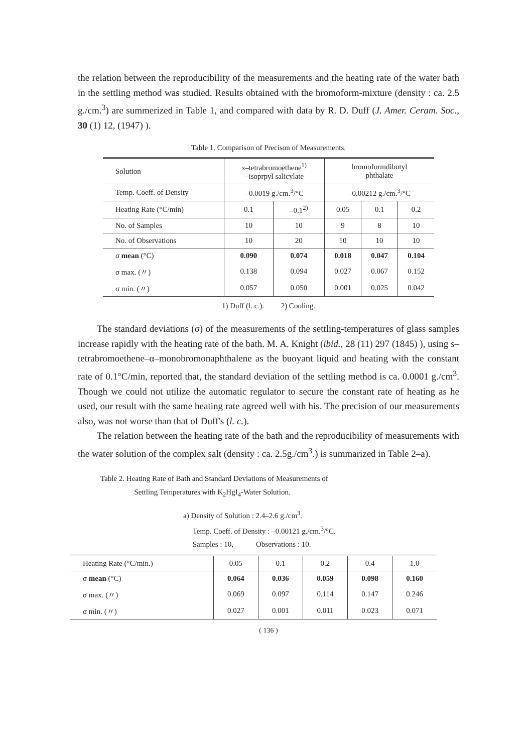the relation between the reproducibility of the measurements and the heating rate of the water bath in the settling method was studied. Results obtained with the bromoform-mixture (density : ca. 2.5 g./cm.<sup>3</sup>) are summerized in Table 1, and compared with data by R. D. Duff (J. Amer. Ceram. Soc., 30 (1) 12, (1947) ).
Table 1. Comparison of Precison of Measurements.
| Solution | s –tetrabromoethene<sup>1)</sup> –isoprpyl salicylate | | bromoformdibutyl phthalate | | |
| --- | --- | --- | --- | --- | --- |
| Temp. Coeff. of Density | –0.0019 g./cm.<sup>3</sup>/°C | | –0.00212 g./cm.<sup>3</sup>/°C | | |
| Heating Rate (°C/min) | 0.1 | –0.1<sup>2)</sup> | 0.05 | 0.1 | 0.2 |
| No. of Samples | 10 | 10 | 9 | 8 | 10 |
| No. of Observations | 10 | 20 | 10 | 10 | 10 |
| σ mean (°C) | 0.090 | 0.074 | 0.018 | 0.047 | 0.104 |
| σ max. (〃) | 0.138 | 0.094 | 0.027 | 0.067 | 0.152 |
| σ min. (〃) | 0.057 | 0.050 | 0.001 | 0.025 | 0.042 |
1) Duff (l. c.). 2) Cooling.
The standard deviations (σ) of the measurements of the settling-temperatures of glass samples increase rapidly with the heating rate of the bath. M. A. Knight (ibid., 28 (11) 297 (1845) ), using s–tetrabromoethene–α–monobromonaphthalene as the buoyant liquid and heating with the constant rate of 0.1°C/min, reported that, the standard deviation of the settling method is ca. 0.0001 g./cm<sup>3</sup>. Though we could not utilize the automatic regulator to secure the constant rate of heating as he used, our result with the same heating rate agreed well with his. The precision of our measurements also, was not worse than that of Duff's (l. c.).
The relation between the heating rate of the bath and the reproducibility of measurements with the water solution of the complex salt (density : ca. 2.5g./cm<sup>3</sup>.) is summarized in Table 2–a).
Table 2. Heating Rate of Bath and Standard Deviations of Measurements of
Settling Temperatures with K<sub>2</sub>HgI<sub>4</sub>-Water Solution.
a) Density of Solution : 2.4–2.6 g./cm<sup>3</sup>.
Temp. Coeff. of Density : –0.00121 g./cm.<sup>3</sup>/°C.
Samples : 10, Observations : 10.
| Heating Rate (°C/min.) | 0.05 | 0.1 | 0.2 | 0.4 | 1.0 |
| --- | --- | --- | --- | --- | --- |
| σ mean (°C) | 0.064 | 0.036 | 0.059 | 0.098 | 0.160 |
| σ max. (〃) | 0.069 | 0.097 | 0.114 | 0.147 | 0.246 |
| σ min. (〃) | 0.027 | 0.001 | 0.011 | 0.023 | 0.071 |
( 136 )